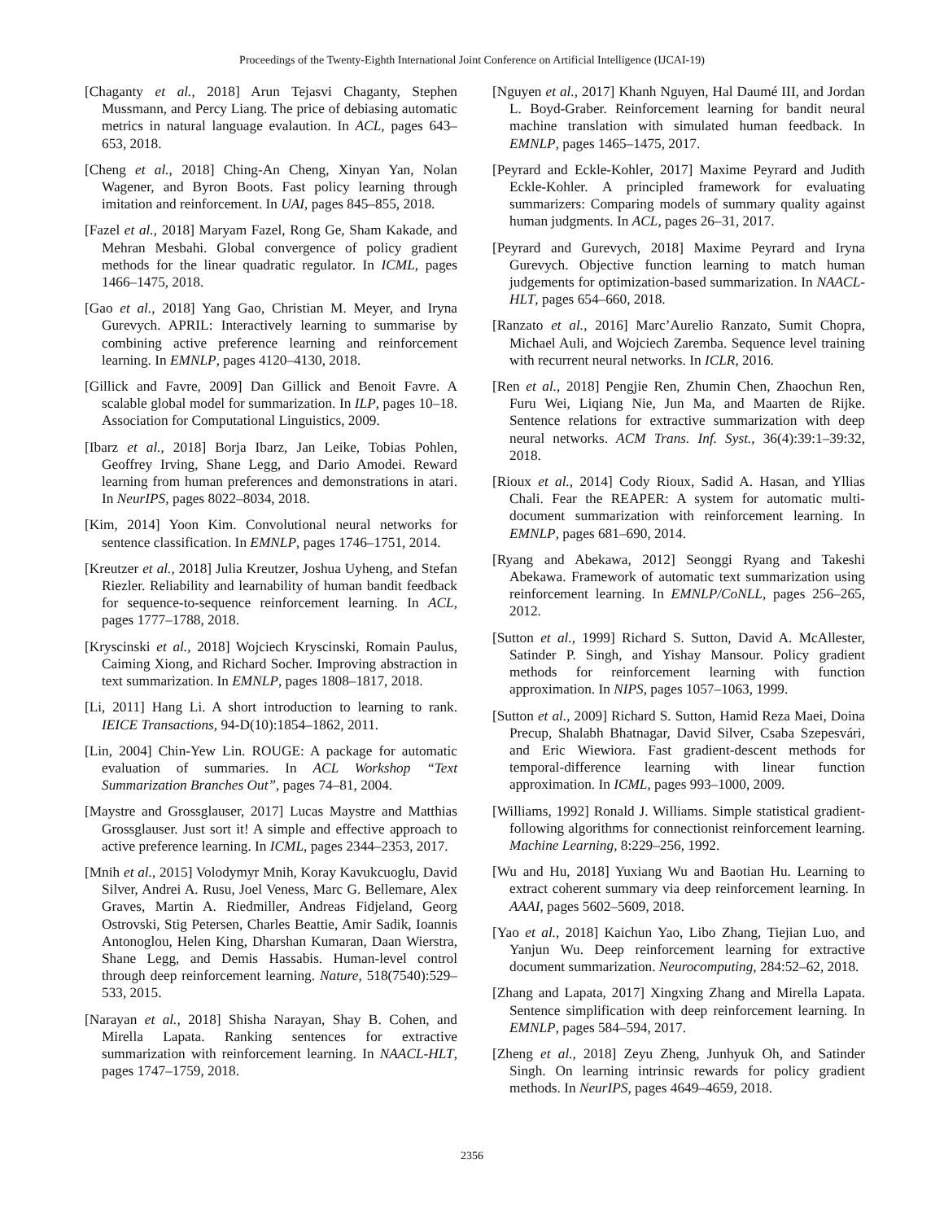Proceedings of the Twenty-Eighth International Joint Conference on Artificial Intelligence (IJCAI-19)
[Chaganty et al., 2018] Arun Tejasvi Chaganty, Stephen Mussmann, and Percy Liang. The price of debiasing automatic metrics in natural language evalaution. In ACL, pages 643–653, 2018.
[Cheng et al., 2018] Ching-An Cheng, Xinyan Yan, Nolan Wagener, and Byron Boots. Fast policy learning through imitation and reinforcement. In UAI, pages 845–855, 2018.
[Fazel et al., 2018] Maryam Fazel, Rong Ge, Sham Kakade, and Mehran Mesbahi. Global convergence of policy gradient methods for the linear quadratic regulator. In ICML, pages 1466–1475, 2018.
[Gao et al., 2018] Yang Gao, Christian M. Meyer, and Iryna Gurevych. APRIL: Interactively learning to summarise by combining active preference learning and reinforcement learning. In EMNLP, pages 4120–4130, 2018.
[Gillick and Favre, 2009] Dan Gillick and Benoit Favre. A scalable global model for summarization. In ILP, pages 10–18. Association for Computational Linguistics, 2009.
[Ibarz et al., 2018] Borja Ibarz, Jan Leike, Tobias Pohlen, Geoffrey Irving, Shane Legg, and Dario Amodei. Reward learning from human preferences and demonstrations in atari. In NeurIPS, pages 8022–8034, 2018.
[Kim, 2014] Yoon Kim. Convolutional neural networks for sentence classification. In EMNLP, pages 1746–1751, 2014.
[Kreutzer et al., 2018] Julia Kreutzer, Joshua Uyheng, and Stefan Riezler. Reliability and learnability of human bandit feedback for sequence-to-sequence reinforcement learning. In ACL, pages 1777–1788, 2018.
[Kryscinski et al., 2018] Wojciech Kryscinski, Romain Paulus, Caiming Xiong, and Richard Socher. Improving abstraction in text summarization. In EMNLP, pages 1808–1817, 2018.
[Li, 2011] Hang Li. A short introduction to learning to rank. IEICE Transactions, 94-D(10):1854–1862, 2011.
[Lin, 2004] Chin-Yew Lin. ROUGE: A package for automatic evaluation of summaries. In ACL Workshop “Text Summarization Branches Out”, pages 74–81, 2004.
[Maystre and Grossglauser, 2017] Lucas Maystre and Matthias Grossglauser. Just sort it! A simple and effective approach to active preference learning. In ICML, pages 2344–2353, 2017.
[Mnih et al., 2015] Volodymyr Mnih, Koray Kavukcuoglu, David Silver, Andrei A. Rusu, Joel Veness, Marc G. Bellemare, Alex Graves, Martin A. Riedmiller, Andreas Fidjeland, Georg Ostrovski, Stig Petersen, Charles Beattie, Amir Sadik, Ioannis Antonoglou, Helen King, Dharshan Kumaran, Daan Wierstra, Shane Legg, and Demis Hassabis. Human-level control through deep reinforcement learning. Nature, 518(7540):529–533, 2015.
[Narayan et al., 2018] Shisha Narayan, Shay B. Cohen, and Mirella Lapata. Ranking sentences for extractive summarization with reinforcement learning. In NAACL-HLT, pages 1747–1759, 2018.
[Nguyen et al., 2017] Khanh Nguyen, Hal Daumé III, and Jordan L. Boyd-Graber. Reinforcement learning for bandit neural machine translation with simulated human feedback. In EMNLP, pages 1465–1475, 2017.
[Peyrard and Eckle-Kohler, 2017] Maxime Peyrard and Judith Eckle-Kohler. A principled framework for evaluating summarizers: Comparing models of summary quality against human judgments. In ACL, pages 26–31, 2017.
[Peyrard and Gurevych, 2018] Maxime Peyrard and Iryna Gurevych. Objective function learning to match human judgements for optimization-based summarization. In NAACL-HLT, pages 654–660, 2018.
[Ranzato et al., 2016] Marc’Aurelio Ranzato, Sumit Chopra, Michael Auli, and Wojciech Zaremba. Sequence level training with recurrent neural networks. In ICLR, 2016.
[Ren et al., 2018] Pengjie Ren, Zhumin Chen, Zhaochun Ren, Furu Wei, Liqiang Nie, Jun Ma, and Maarten de Rijke. Sentence relations for extractive summarization with deep neural networks. ACM Trans. Inf. Syst., 36(4):39:1–39:32, 2018.
[Rioux et al., 2014] Cody Rioux, Sadid A. Hasan, and Yllias Chali. Fear the REAPER: A system for automatic multi-document summarization with reinforcement learning. In EMNLP, pages 681–690, 2014.
[Ryang and Abekawa, 2012] Seonggi Ryang and Takeshi Abekawa. Framework of automatic text summarization using reinforcement learning. In EMNLP/CoNLL, pages 256–265, 2012.
[Sutton et al., 1999] Richard S. Sutton, David A. McAllester, Satinder P. Singh, and Yishay Mansour. Policy gradient methods for reinforcement learning with function approximation. In NIPS, pages 1057–1063, 1999.
[Sutton et al., 2009] Richard S. Sutton, Hamid Reza Maei, Doina Precup, Shalabh Bhatnagar, David Silver, Csaba Szepesvári, and Eric Wiewiora. Fast gradient-descent methods for temporal-difference learning with linear function approximation. In ICML, pages 993–1000, 2009.
[Williams, 1992] Ronald J. Williams. Simple statistical gradient-following algorithms for connectionist reinforcement learning. Machine Learning, 8:229–256, 1992.
[Wu and Hu, 2018] Yuxiang Wu and Baotian Hu. Learning to extract coherent summary via deep reinforcement learning. In AAAI, pages 5602–5609, 2018.
[Yao et al., 2018] Kaichun Yao, Libo Zhang, Tiejian Luo, and Yanjun Wu. Deep reinforcement learning for extractive document summarization. Neurocomputing, 284:52–62, 2018.
[Zhang and Lapata, 2017] Xingxing Zhang and Mirella Lapata. Sentence simplification with deep reinforcement learning. In EMNLP, pages 584–594, 2017.
[Zheng et al., 2018] Zeyu Zheng, Junhyuk Oh, and Satinder Singh. On learning intrinsic rewards for policy gradient methods. In NeurIPS, pages 4649–4659, 2018.
2356